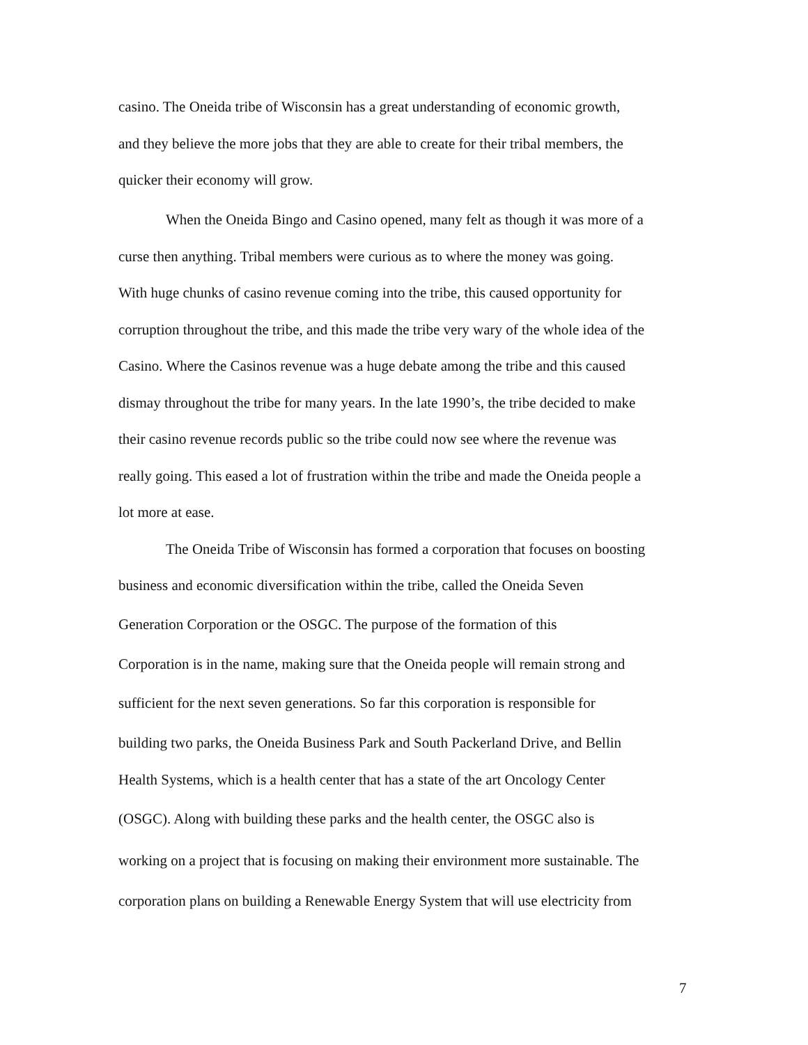casino. The Oneida tribe of Wisconsin has a great understanding of economic growth,
and they believe the more jobs that they are able to create for their tribal members, the
quicker their economy will grow.
When the Oneida Bingo and Casino opened, many felt as though it was more of a
curse then anything. Tribal members were curious as to where the money was going.
With huge chunks of casino revenue coming into the tribe, this caused opportunity for
corruption throughout the tribe, and this made the tribe very wary of the whole idea of the
Casino. Where the Casinos revenue was a huge debate among the tribe and this caused
dismay throughout the tribe for many years. In the late 1990’s, the tribe decided to make
their casino revenue records public so the tribe could now see where the revenue was
really going. This eased a lot of frustration within the tribe and made the Oneida people a
lot more at ease.
The Oneida Tribe of Wisconsin has formed a corporation that focuses on boosting
business and economic diversification within the tribe, called the Oneida Seven
Generation Corporation or the OSGC. The purpose of the formation of this
Corporation is in the name, making sure that the Oneida people will remain strong and
sufficient for the next seven generations. So far this corporation is responsible for
building two parks, the Oneida Business Park and South Packerland Drive, and Bellin
Health Systems, which is a health center that has a state of the art Oncology Center
(OSGC). Along with building these parks and the health center, the OSGC also is
working on a project that is focusing on making their environment more sustainable. The
corporation plans on building a Renewable Energy System that will use electricity from
7